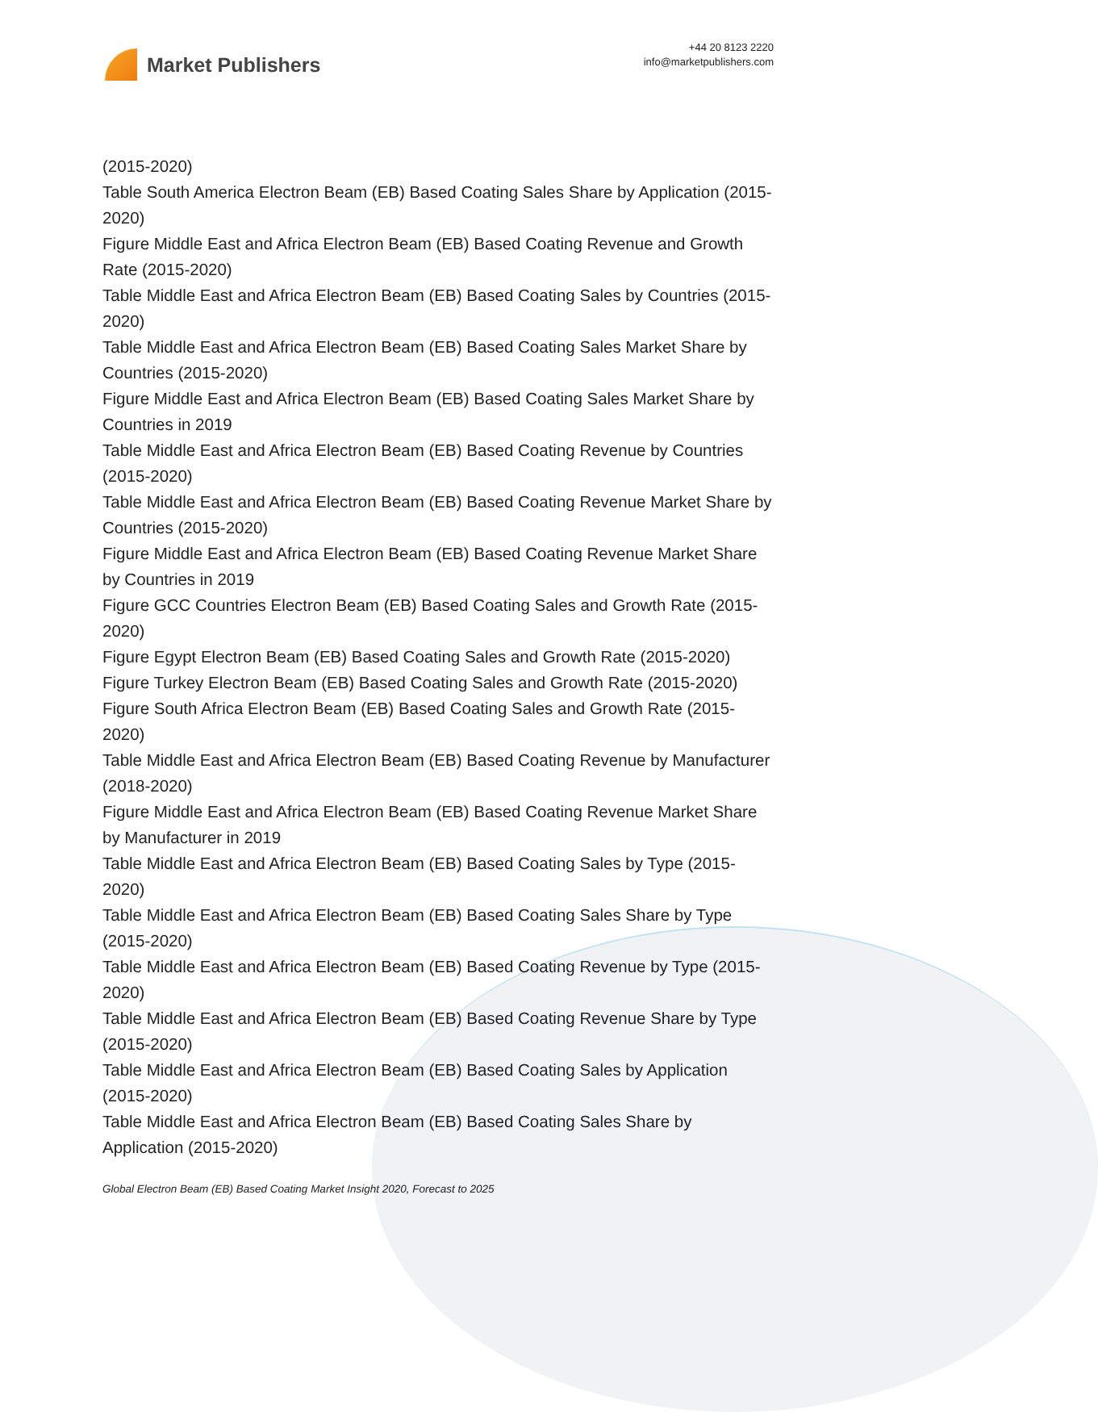Market Publishers
+44 20 8123 2220
info@marketpublishers.com
(2015-2020)
Table South America Electron Beam (EB) Based Coating Sales Share by Application (2015-2020)
Figure Middle East and Africa Electron Beam (EB) Based Coating Revenue and Growth Rate (2015-2020)
Table Middle East and Africa Electron Beam (EB) Based Coating Sales by Countries (2015-2020)
Table Middle East and Africa Electron Beam (EB) Based Coating Sales Market Share by Countries (2015-2020)
Figure Middle East and Africa Electron Beam (EB) Based Coating Sales Market Share by Countries in 2019
Table Middle East and Africa Electron Beam (EB) Based Coating Revenue by Countries (2015-2020)
Table Middle East and Africa Electron Beam (EB) Based Coating Revenue Market Share by Countries (2015-2020)
Figure Middle East and Africa Electron Beam (EB) Based Coating Revenue Market Share by Countries in 2019
Figure GCC Countries Electron Beam (EB) Based Coating Sales and Growth Rate (2015-2020)
Figure Egypt Electron Beam (EB) Based Coating Sales and Growth Rate (2015-2020)
Figure Turkey Electron Beam (EB) Based Coating Sales and Growth Rate (2015-2020)
Figure South Africa Electron Beam (EB) Based Coating Sales and Growth Rate (2015-2020)
Table Middle East and Africa Electron Beam (EB) Based Coating Revenue by Manufacturer (2018-2020)
Figure Middle East and Africa Electron Beam (EB) Based Coating Revenue Market Share by Manufacturer in 2019
Table Middle East and Africa Electron Beam (EB) Based Coating Sales by Type (2015-2020)
Table Middle East and Africa Electron Beam (EB) Based Coating Sales Share by Type (2015-2020)
Table Middle East and Africa Electron Beam (EB) Based Coating Revenue by Type (2015-2020)
Table Middle East and Africa Electron Beam (EB) Based Coating Revenue Share by Type (2015-2020)
Table Middle East and Africa Electron Beam (EB) Based Coating Sales by Application (2015-2020)
Table Middle East and Africa Electron Beam (EB) Based Coating Sales Share by Application (2015-2020)
Global Electron Beam (EB) Based Coating Market Insight 2020, Forecast to 2025